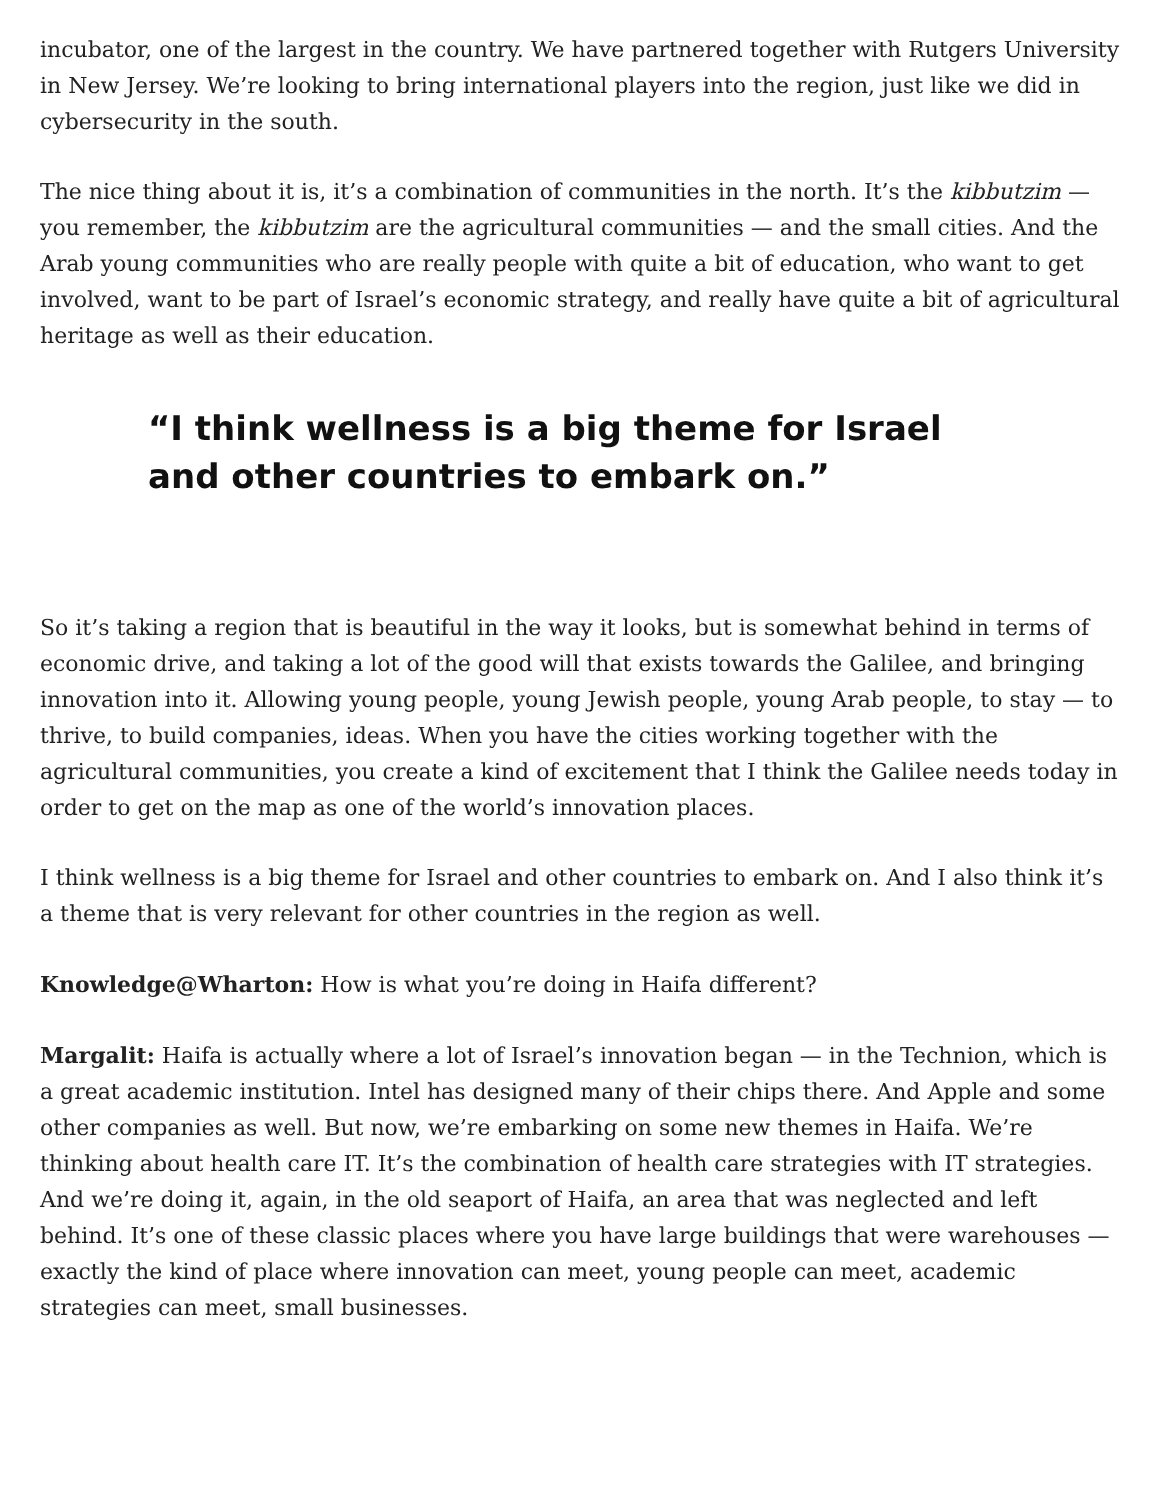incubator, one of the largest in the country. We have partnered together with Rutgers University in New Jersey. We’re looking to bring international players into the region, just like we did in cybersecurity in the south.
The nice thing about it is, it’s a combination of communities in the north. It’s the kibbutzim — you remember, the kibbutzim are the agricultural communities — and the small cities. And the Arab young communities who are really people with quite a bit of education, who want to get involved, want to be part of Israel’s economic strategy, and really have quite a bit of agricultural heritage as well as their education.
“I think wellness is a big theme for Israel and other countries to embark on.”
So it’s taking a region that is beautiful in the way it looks, but is somewhat behind in terms of economic drive, and taking a lot of the good will that exists towards the Galilee, and bringing innovation into it. Allowing young people, young Jewish people, young Arab people, to stay — to thrive, to build companies, ideas. When you have the cities working together with the agricultural communities, you create a kind of excitement that I think the Galilee needs today in order to get on the map as one of the world’s innovation places.
I think wellness is a big theme for Israel and other countries to embark on. And I also think it’s a theme that is very relevant for other countries in the region as well.
Knowledge@Wharton: How is what you’re doing in Haifa different?
Margalit: Haifa is actually where a lot of Israel’s innovation began — in the Technion, which is a great academic institution. Intel has designed many of their chips there. And Apple and some other companies as well. But now, we’re embarking on some new themes in Haifa. We’re thinking about health care IT. It’s the combination of health care strategies with IT strategies. And we’re doing it, again, in the old seaport of Haifa, an area that was neglected and left behind. It’s one of these classic places where you have large buildings that were warehouses — exactly the kind of place where innovation can meet, young people can meet, academic strategies can meet, small businesses.